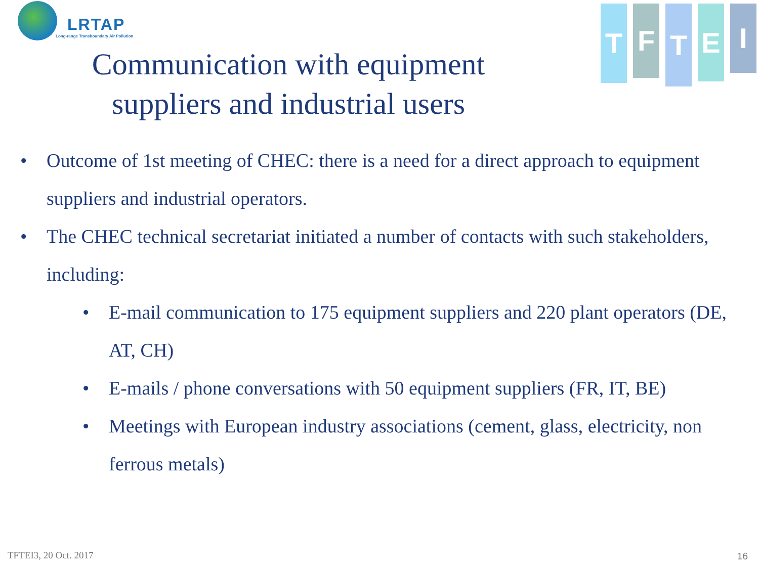LRTAP
Long-range Transboundary Air Pollution
T
F
T
E
I
Communication with equipment suppliers and industrial users
• Outcome of 1st meeting of CHEC: there is a need for a direct approach to equipment suppliers and industrial operators.
• The CHEC technical secretariat initiated a number of contacts with such stakeholders, including:
• E-mail communication to 175 equipment suppliers and 220 plant operators (DE, AT, CH)
• E-mails / phone conversations with 50 equipment suppliers (FR, IT, BE)
• Meetings with European industry associations (cement, glass, electricity, non ferrous metals)
TFTEI3, 20 Oct. 2017 16